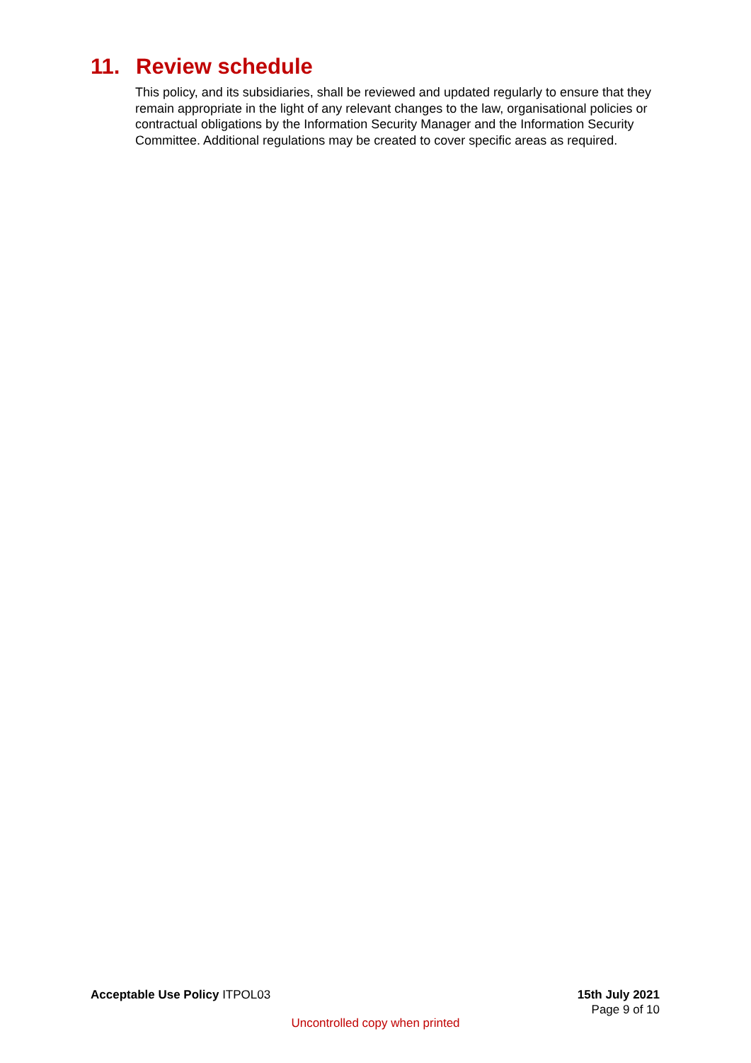11. Review schedule
This policy, and its subsidiaries, shall be reviewed and updated regularly to ensure that they remain appropriate in the light of any relevant changes to the law, organisational policies or contractual obligations by the Information Security Manager and the Information Security Committee. Additional regulations may be created to cover specific areas as required.
Acceptable Use Policy ITPOL03 15th July 2021
Page 9 of 10
Uncontrolled copy when printed